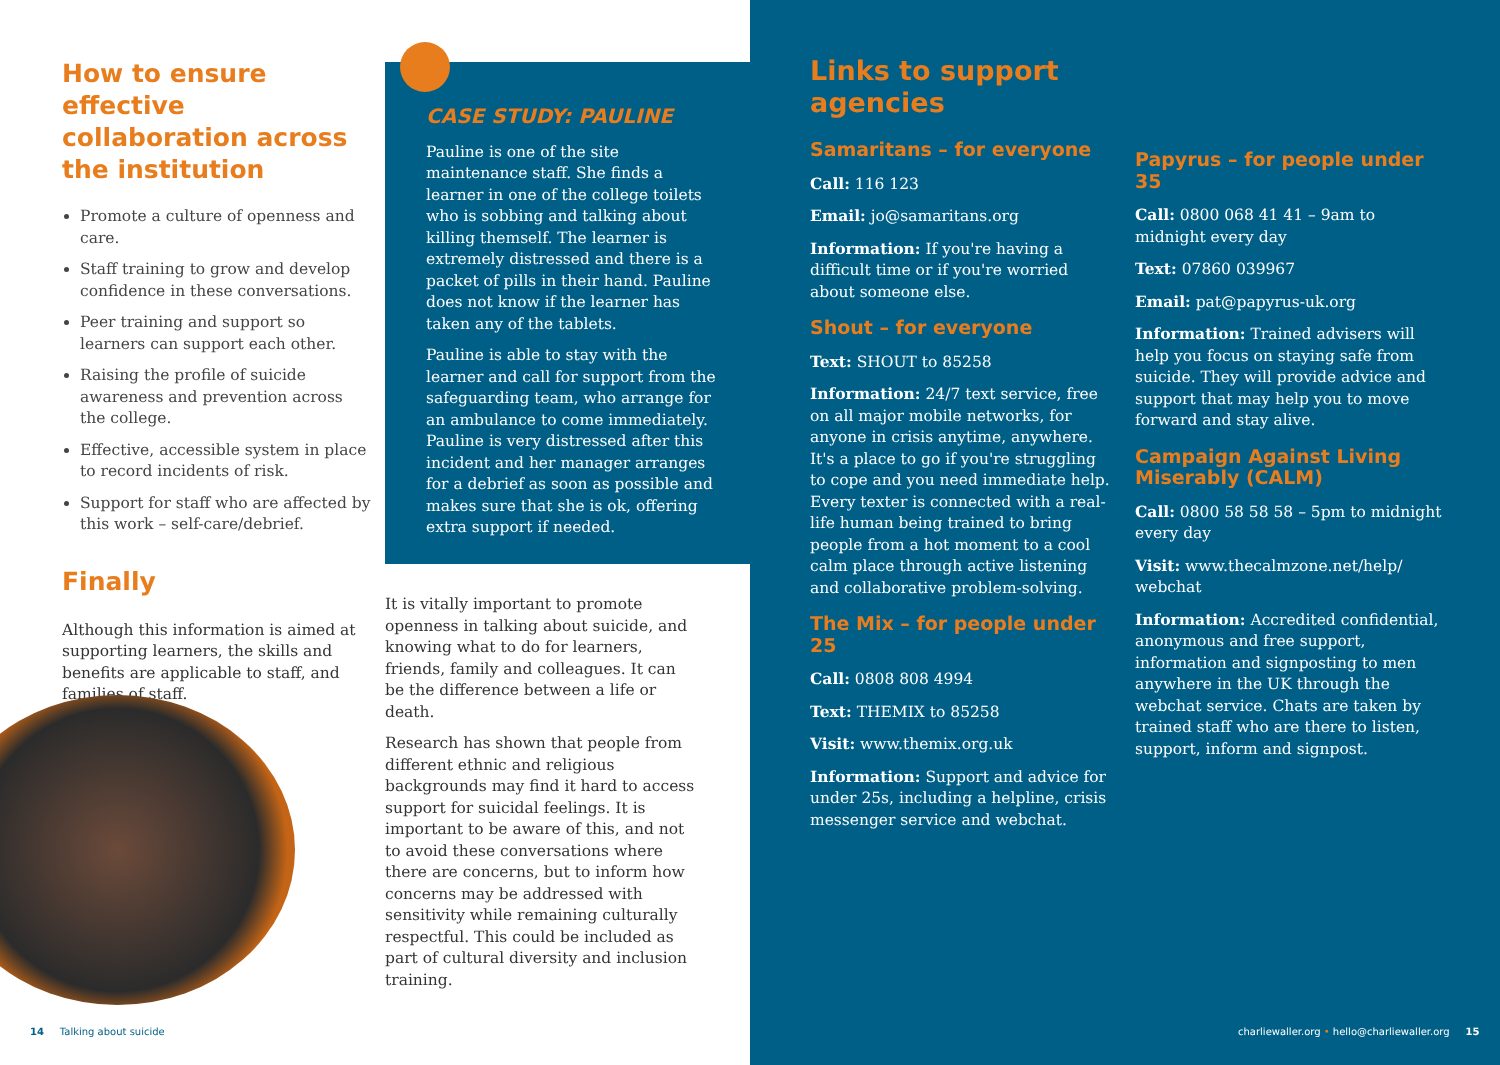How to ensure effective collaboration across the institution
Promote a culture of openness and care.
Staff training to grow and develop confidence in these conversations.
Peer training and support so learners can support each other.
Raising the profile of suicide awareness and prevention across the college.
Effective, accessible system in place to record incidents of risk.
Support for staff who are affected by this work – self-care/debrief.
Finally
Although this information is aimed at supporting learners, the skills and benefits are applicable to staff, and families of staff.
CASE STUDY: PAULINE
Pauline is one of the site maintenance staff. She finds a learner in one of the college toilets who is sobbing and talking about killing themself. The learner is extremely distressed and there is a packet of pills in their hand. Pauline does not know if the learner has taken any of the tablets.
Pauline is able to stay with the learner and call for support from the safeguarding team, who arrange for an ambulance to come immediately. Pauline is very distressed after this incident and her manager arranges for a debrief as soon as possible and makes sure that she is ok, offering extra support if needed.
It is vitally important to promote openness in talking about suicide, and knowing what to do for learners, friends, family and colleagues. It can be the difference between a life or death.
Research has shown that people from different ethnic and religious backgrounds may find it hard to access support for suicidal feelings. It is important to be aware of this, and not to avoid these conversations where there are concerns, but to inform how concerns may be addressed with sensitivity while remaining culturally respectful. This could be included as part of cultural diversity and inclusion training.
14 Talking about suicide
Links to support agencies
Samaritans – for everyone
Call: 116 123
Email: jo@samaritans.org
Information: If you're having a difficult time or if you're worried about someone else.
Shout – for everyone
Text: SHOUT to 85258
Information: 24/7 text service, free on all major mobile networks, for anyone in crisis anytime, anywhere. It's a place to go if you're struggling to cope and you need immediate help. Every texter is connected with a real-life human being trained to bring people from a hot moment to a cool calm place through active listening and collaborative problem-solving.
The Mix – for people under 25
Call: 0808 808 4994
Text: THEMIX to 85258
Visit: www.themix.org.uk
Information: Support and advice for under 25s, including a helpline, crisis messenger service and webchat.
Papyrus – for people under 35
Call: 0800 068 41 41 – 9am to midnight every day
Text: 07860 039967
Email: pat@papyrus-uk.org
Information: Trained advisers will help you focus on staying safe from suicide. They will provide advice and support that may help you to move forward and stay alive.
Campaign Against Living Miserably (CALM)
Call: 0800 58 58 58 – 5pm to midnight every day
Visit: www.thecalmzone.net/help/ webchat
Information: Accredited confidential, anonymous and free support, information and signposting to men anywhere in the UK through the webchat service. Chats are taken by trained staff who are there to listen, support, inform and signpost.
charliewaller.org • hello@charliewaller.org 15